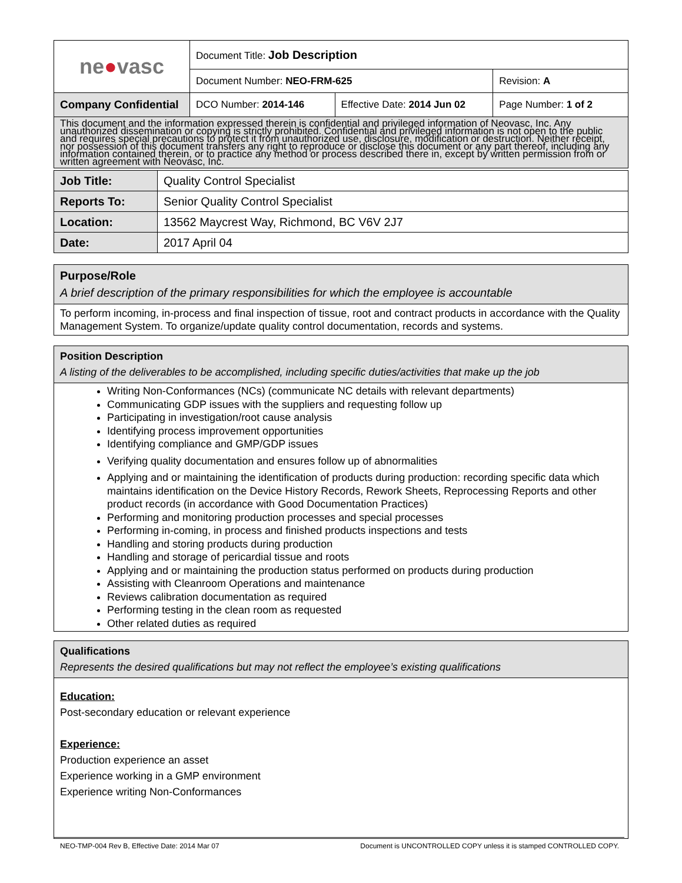| ne ● vasc | Document Title: Job Description | | |
| | Document Number: NEO-FRM-625 | | Revision: A |
| Company Confidential | DCO Number: 2014-146 | Effective Date: 2014 Jun 02 | Page Number: 1 of 2 |
| This document and the information expressed therein is confidential and privileged information of Neovasc, Inc. Any unauthorized dissemination or copying is strictly prohibited. Confidential and privileged information is not open to the public and requires special precautions to protect it from unauthorized use, disclosure, modification or destruction. Neither receipt, nor possession of this document transfers any right to reproduce or disclose this document or any part thereof, including any information contained therein, or to practice any method or process described there in, except by written permission from or written agreement with Neovasc, Inc. | | | |
| Job Title: | Quality Control Specialist |
| Reports To: | Senior Quality Control Specialist |
| Location: | 13562 Maycrest Way, Richmond, BC V6V 2J7 |
| Date: | 2017 April 04 |
| Purpose/Role A brief description of the primary responsibilities for which the employee is accountable |
| To perform incoming, in-process and final inspection of tissue, root and contract products in accordance with the Quality Management System. To organize/update quality control documentation, records and systems. |
| Position Description A listing of the deliverables to be accomplished, including specific duties/activities that make up the job |
| Writing Non-Conformances (NCs) (communicate NC details with relevant departments) Communicating GDP issues with the suppliers and requesting follow up Participating in investigation/root cause analysis Identifying process improvement opportunities Identifying compliance and GMP/GDP issues Verifying quality documentation and ensures follow up of abnormalities Applying and or maintaining the identification of products during production: recording specific data which maintains identification on the Device History Records, Rework Sheets, Reprocessing Reports and other product records (in accordance with Good Documentation Practices) Performing and monitoring production processes and special processes Performing in-coming, in process and finished products inspections and tests Handling and storing products during production Handling and storage of pericardial tissue and roots Applying and or maintaining the production status performed on products during production Assisting with Cleanroom Operations and maintenance Reviews calibration documentation as required Performing testing in the clean room as requested Other related duties as required |
| Qualifications Represents the desired qualifications but may not reflect the employee’s existing qualifications |
| Education: Post-secondary education or relevant experience Experience: Production experience an asset Experience working in a GMP environment Experience writing Non-Conformances |
NEO-TMP-004 Rev B, Effective Date: 2014 Mar 07 Document is UNCONTROLLED COPY unless it is stamped CONTROLLED COPY.